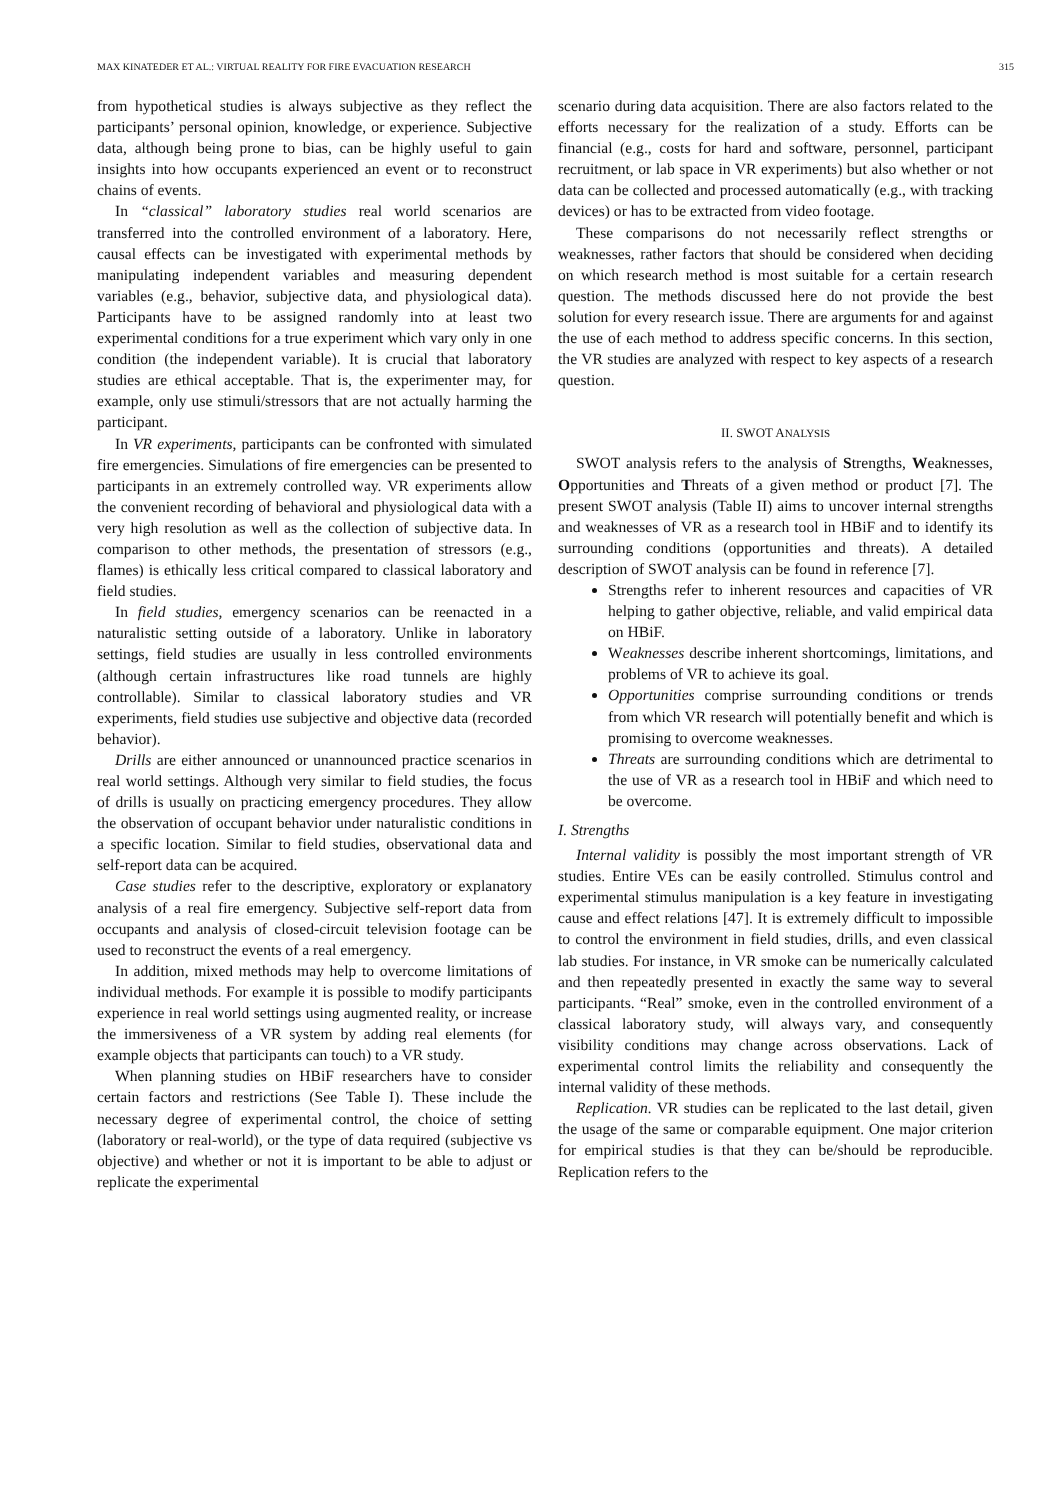MAX KINATEDER ET AL.: VIRTUAL REALITY FOR FIRE EVACUATION RESEARCH 315
from hypothetical studies is always subjective as they reflect the participants’ personal opinion, knowledge, or experience. Subjective data, although being prone to bias, can be highly useful to gain insights into how occupants experienced an event or to reconstruct chains of events.
In “classical” laboratory studies real world scenarios are transferred into the controlled environment of a laboratory. Here, causal effects can be investigated with experimental methods by manipulating independent variables and measuring dependent variables (e.g., behavior, subjective data, and physiological data). Participants have to be assigned randomly into at least two experimental conditions for a true experiment which vary only in one condition (the independent variable). It is crucial that laboratory studies are ethical acceptable. That is, the experimenter may, for example, only use stimuli/stressors that are not actually harming the participant.
In VR experiments, participants can be confronted with simulated fire emergencies. Simulations of fire emergencies can be presented to participants in an extremely controlled way. VR experiments allow the convenient recording of behavioral and physiological data with a very high resolution as well as the collection of subjective data. In comparison to other methods, the presentation of stressors (e.g., flames) is ethically less critical compared to classical laboratory and field studies.
In field studies, emergency scenarios can be reenacted in a naturalistic setting outside of a laboratory. Unlike in laboratory settings, field studies are usually in less controlled environments (although certain infrastructures like road tunnels are highly controllable). Similar to classical laboratory studies and VR experiments, field studies use subjective and objective data (recorded behavior).
Drills are either announced or unannounced practice scenarios in real world settings. Although very similar to field studies, the focus of drills is usually on practicing emergency procedures. They allow the observation of occupant behavior under naturalistic conditions in a specific location. Similar to field studies, observational data and self-report data can be acquired.
Case studies refer to the descriptive, exploratory or explanatory analysis of a real fire emergency. Subjective self-report data from occupants and analysis of closed-circuit television footage can be used to reconstruct the events of a real emergency.
In addition, mixed methods may help to overcome limitations of individual methods. For example it is possible to modify participants experience in real world settings using augmented reality, or increase the immersiveness of a VR system by adding real elements (for example objects that participants can touch) to a VR study.
When planning studies on HBiF researchers have to consider certain factors and restrictions (See Table I). These include the necessary degree of experimental control, the choice of setting (laboratory or real-world), or the type of data required (subjective vs objective) and whether or not it is important to be able to adjust or replicate the experimental
scenario during data acquisition. There are also factors related to the efforts necessary for the realization of a study. Efforts can be financial (e.g., costs for hard and software, personnel, participant recruitment, or lab space in VR experiments) but also whether or not data can be collected and processed automatically (e.g., with tracking devices) or has to be extracted from video footage.
These comparisons do not necessarily reflect strengths or weaknesses, rather factors that should be considered when deciding on which research method is most suitable for a certain research question. The methods discussed here do not provide the best solution for every research issue. There are arguments for and against the use of each method to address specific concerns. In this section, the VR studies are analyzed with respect to key aspects of a research question.
II. SWOT ANALYSIS
SWOT analysis refers to the analysis of Strengths, Weaknesses, Opportunities and Threats of a given method or product [7]. The present SWOT analysis (Table II) aims to uncover internal strengths and weaknesses of VR as a research tool in HBiF and to identify its surrounding conditions (opportunities and threats). A detailed description of SWOT analysis can be found in reference [7].
Strengths refer to inherent resources and capacities of VR helping to gather objective, reliable, and valid empirical data on HBiF.
Weaknesses describe inherent shortcomings, limitations, and problems of VR to achieve its goal.
Opportunities comprise surrounding conditions or trends from which VR research will potentially benefit and which is promising to overcome weaknesses.
Threats are surrounding conditions which are detrimental to the use of VR as a research tool in HBiF and which need to be overcome.
I. Strengths
Internal validity is possibly the most important strength of VR studies. Entire VEs can be easily controlled. Stimulus control and experimental stimulus manipulation is a key feature in investigating cause and effect relations [47]. It is extremely difficult to impossible to control the environment in field studies, drills, and even classical lab studies. For instance, in VR smoke can be numerically calculated and then repeatedly presented in exactly the same way to several participants. “Real” smoke, even in the controlled environment of a classical laboratory study, will always vary, and consequently visibility conditions may change across observations. Lack of experimental control limits the reliability and consequently the internal validity of these methods.
Replication. VR studies can be replicated to the last detail, given the usage of the same or comparable equipment. One major criterion for empirical studies is that they can be/should be reproducible. Replication refers to the